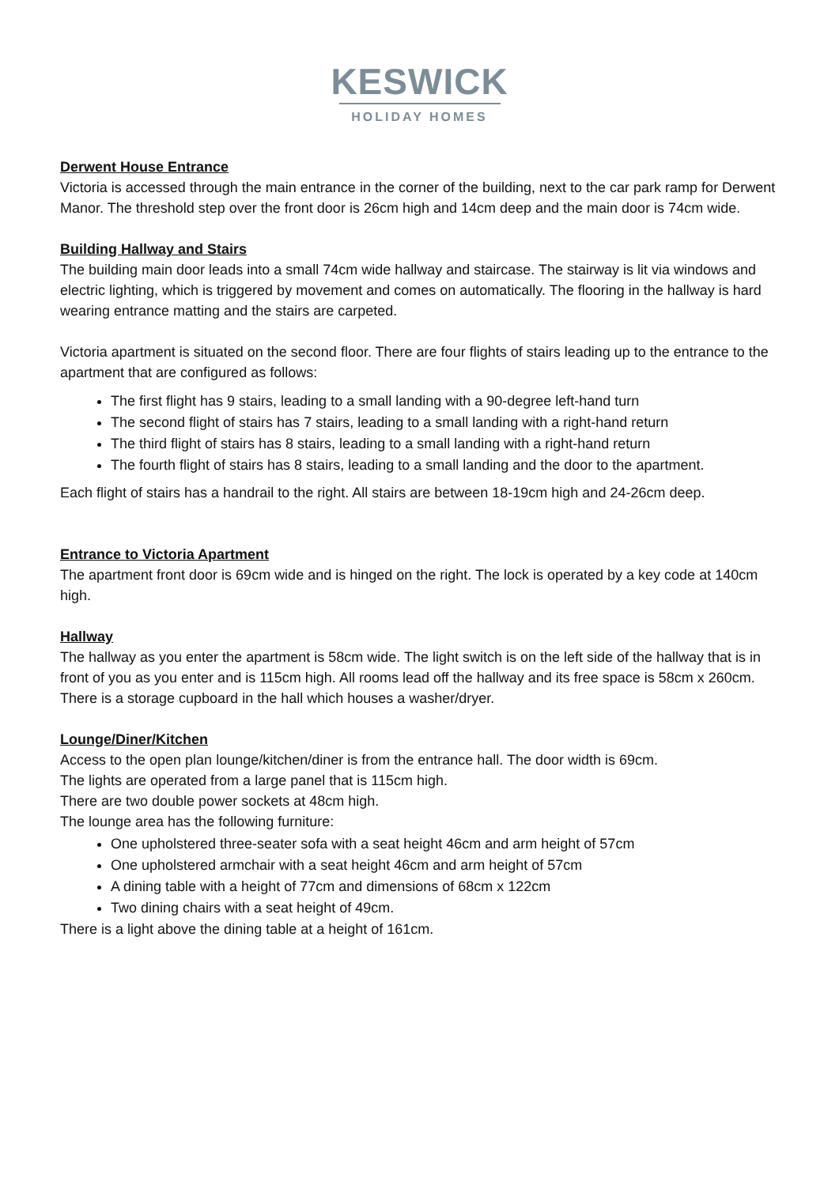KESWICK
HOLIDAY HOMES
Derwent House Entrance
Victoria is accessed through the main entrance in the corner of the building, next to the car park ramp for Derwent Manor. The threshold step over the front door is 26cm high and 14cm deep and the main door is 74cm wide.
Building Hallway and Stairs
The building main door leads into a small 74cm wide hallway and staircase. The stairway is lit via windows and electric lighting, which is triggered by movement and comes on automatically. The flooring in the hallway is hard wearing entrance matting and the stairs are carpeted.
Victoria apartment is situated on the second floor. There are four flights of stairs leading up to the entrance to the apartment that are configured as follows:
The first flight has 9 stairs, leading to a small landing with a 90-degree left-hand turn
The second flight of stairs has 7 stairs, leading to a small landing with a right-hand return
The third flight of stairs has 8 stairs, leading to a small landing with a right-hand return
The fourth flight of stairs has 8 stairs, leading to a small landing and the door to the apartment.
Each flight of stairs has a handrail to the right. All stairs are between 18-19cm high and 24-26cm deep.
Entrance to Victoria Apartment
The apartment front door is 69cm wide and is hinged on the right. The lock is operated by a key code at 140cm high.
Hallway
The hallway as you enter the apartment is 58cm wide. The light switch is on the left side of the hallway that is in front of you as you enter and is 115cm high. All rooms lead off the hallway and its free space is 58cm x 260cm.
There is a storage cupboard in the hall which houses a washer/dryer.
Lounge/Diner/Kitchen
Access to the open plan lounge/kitchen/diner is from the entrance hall. The door width is 69cm.
The lights are operated from a large panel that is 115cm high.
There are two double power sockets at 48cm high.
The lounge area has the following furniture:
One upholstered three-seater sofa with a seat height 46cm and arm height of 57cm
One upholstered armchair with a seat height 46cm and arm height of 57cm
A dining table with a height of 77cm and dimensions of 68cm x 122cm
Two dining chairs with a seat height of 49cm.
There is a light above the dining table at a height of 161cm.